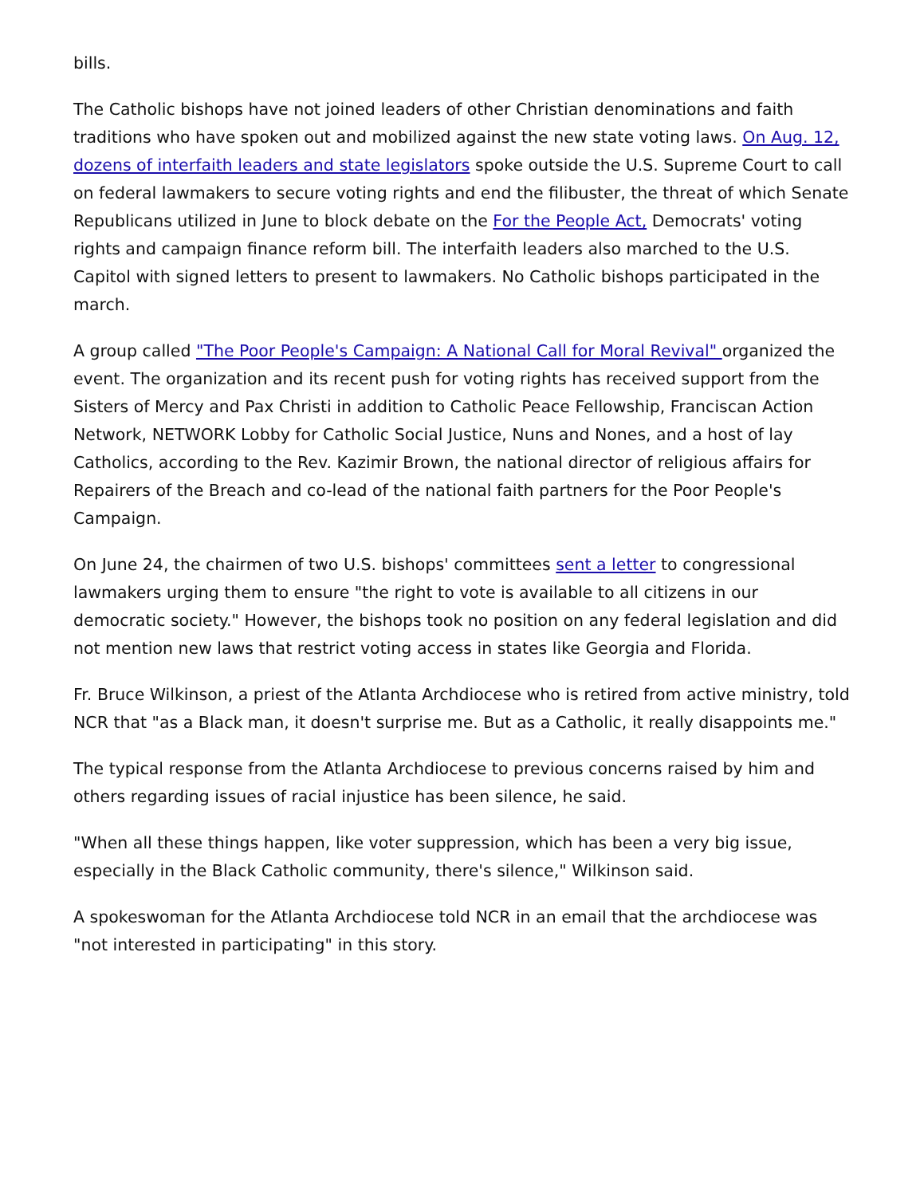bills.
The Catholic bishops have not joined leaders of other Christian denominations and faith traditions who have spoken out and mobilized against the new state voting laws. On Aug. 12, dozens of interfaith leaders and state legislators spoke outside the U.S. Supreme Court to call on federal lawmakers to secure voting rights and end the filibuster, the threat of which Senate Republicans utilized in June to block debate on the For the People Act, Democrats' voting rights and campaign finance reform bill. The interfaith leaders also marched to the U.S. Capitol with signed letters to present to lawmakers. No Catholic bishops participated in the march.
A group called "The Poor People's Campaign: A National Call for Moral Revival" organized the event. The organization and its recent push for voting rights has received support from the Sisters of Mercy and Pax Christi in addition to Catholic Peace Fellowship, Franciscan Action Network, NETWORK Lobby for Catholic Social Justice, Nuns and Nones, and a host of lay Catholics, according to the Rev. Kazimir Brown, the national director of religious affairs for Repairers of the Breach and co-lead of the national faith partners for the Poor People's Campaign.
On June 24, the chairmen of two U.S. bishops' committees sent a letter to congressional lawmakers urging them to ensure "the right to vote is available to all citizens in our democratic society." However, the bishops took no position on any federal legislation and did not mention new laws that restrict voting access in states like Georgia and Florida.
Fr. Bruce Wilkinson, a priest of the Atlanta Archdiocese who is retired from active ministry, told NCR that "as a Black man, it doesn't surprise me. But as a Catholic, it really disappoints me."
The typical response from the Atlanta Archdiocese to previous concerns raised by him and others regarding issues of racial injustice has been silence, he said.
"When all these things happen, like voter suppression, which has been a very big issue, especially in the Black Catholic community, there's silence," Wilkinson said.
A spokeswoman for the Atlanta Archdiocese told NCR in an email that the archdiocese was "not interested in participating" in this story.